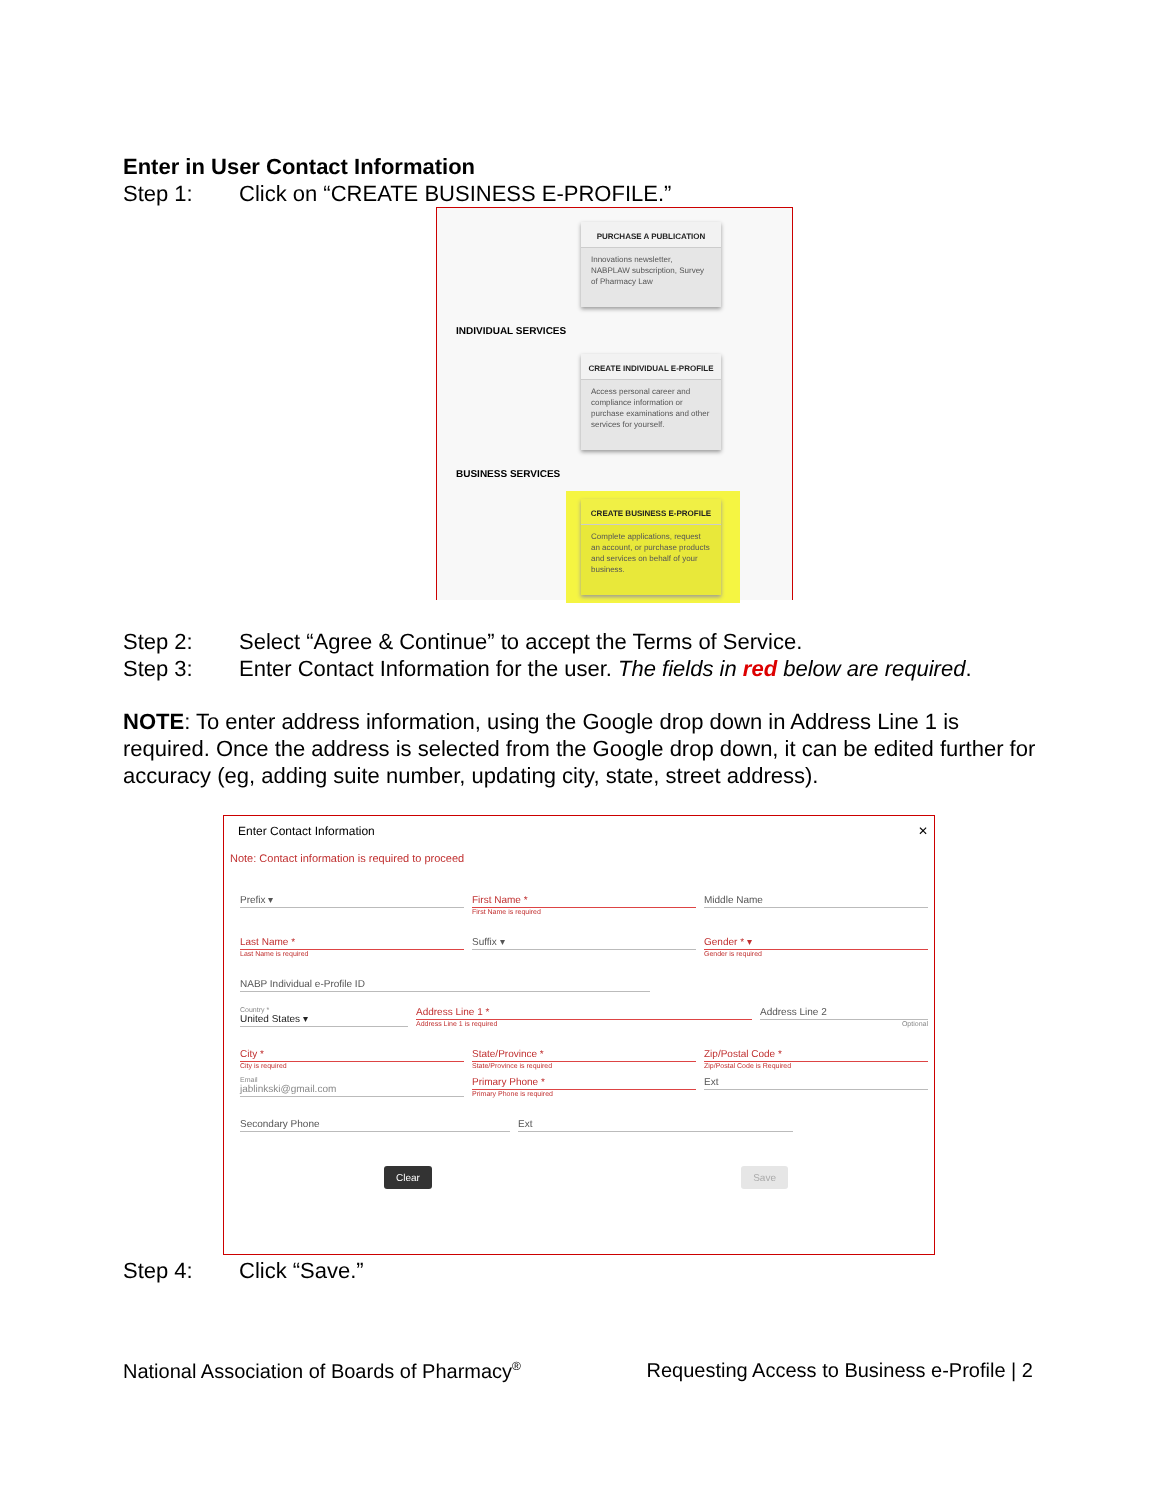Enter in User Contact Information
Step 1: Click on “CREATE BUSINESS E-PROFILE.”
PURCHASE A PUBLICATION
Innovations newsletter, NABPLAW subscription, Survey of Pharmacy Law
INDIVIDUAL SERVICES
CREATE INDIVIDUAL E-PROFILE
Access personal career and compliance information or purchase examinations and other services for yourself.
BUSINESS SERVICES
CREATE BUSINESS E-PROFILE
Complete applications, request an account, or purchase products and services on behalf of your business.
Step 2: Select “Agree & Continue” to accept the Terms of Service.
Step 3: Enter Contact Information for the user. The fields in red below are required.
NOTE: To enter address information, using the Google drop down in Address Line 1 is required. Once the address is selected from the Google drop down, it can be edited further for accuracy (eg, adding suite number, updating city, state, street address).
Enter Contact Information ✕
Note: Contact information is required to proceed
Prefix ▾ First Name *
First Name is required
Middle Name
Last Name *
Last Name is required
Suffix ▾ Gender * ▾
Gender is required
NABP Individual e-Profile ID
Country *
United States ▾
Address Line 1 *
Address Line 1 is required
Address Line 2
Optional
City *
City is required
State/Province *
State/Province is required
Zip/Postal Code *
Zip/Postal Code is Required
Email
jablinkski@gmail.com
Primary Phone *
Primary Phone is required
Ext
Secondary Phone Ext
Clear Save
Step 4: Click “Save.”
National Association of Boards of Pharmacy<sup>®</sup> Requesting Access to Business e-Profile | 2